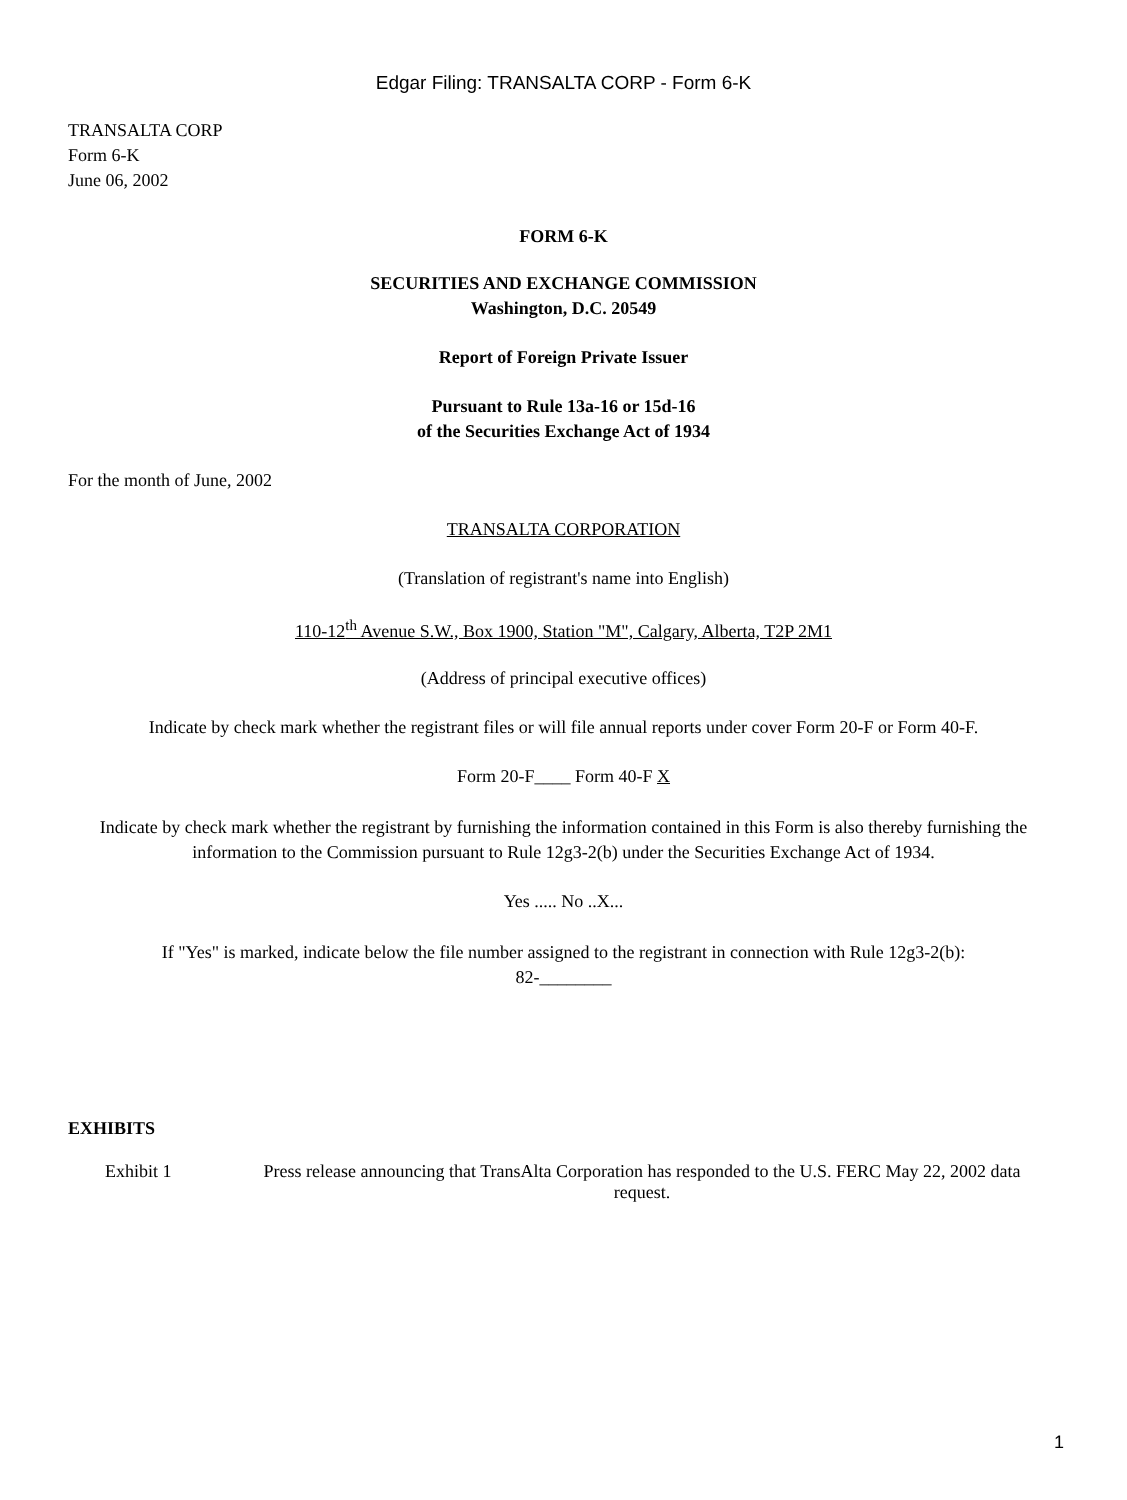Edgar Filing: TRANSALTA CORP - Form 6-K
TRANSALTA CORP
Form 6-K
June 06, 2002
FORM 6-K
SECURITIES AND EXCHANGE COMMISSION
Washington, D.C. 20549
Report of Foreign Private Issuer
Pursuant to Rule 13a-16 or 15d-16
of the Securities Exchange Act of 1934
For the month of June, 2002
TRANSALTA CORPORATION
(Translation of registrant's name into English)
110-12<sup>th</sup> Avenue S.W., Box 1900, Station "M", Calgary, Alberta, T2P 2M1
(Address of principal executive offices)
Indicate by check mark whether the registrant files or will file annual reports under cover Form 20-F or Form 40-F.
Form 20-F____ Form 40-F X
Indicate by check mark whether the registrant by furnishing the information contained in this Form is also thereby furnishing the information to the Commission pursuant to Rule 12g3-2(b) under the Securities Exchange Act of 1934.
Yes ..... No ..X...
If "Yes" is marked, indicate below the file number assigned to the registrant in connection with Rule 12g3-2(b):
82-________
EXHIBITS
Exhibit 1 Press release announcing that TransAlta Corporation has responded to the U.S. FERC May 22, 2002 data request.
1